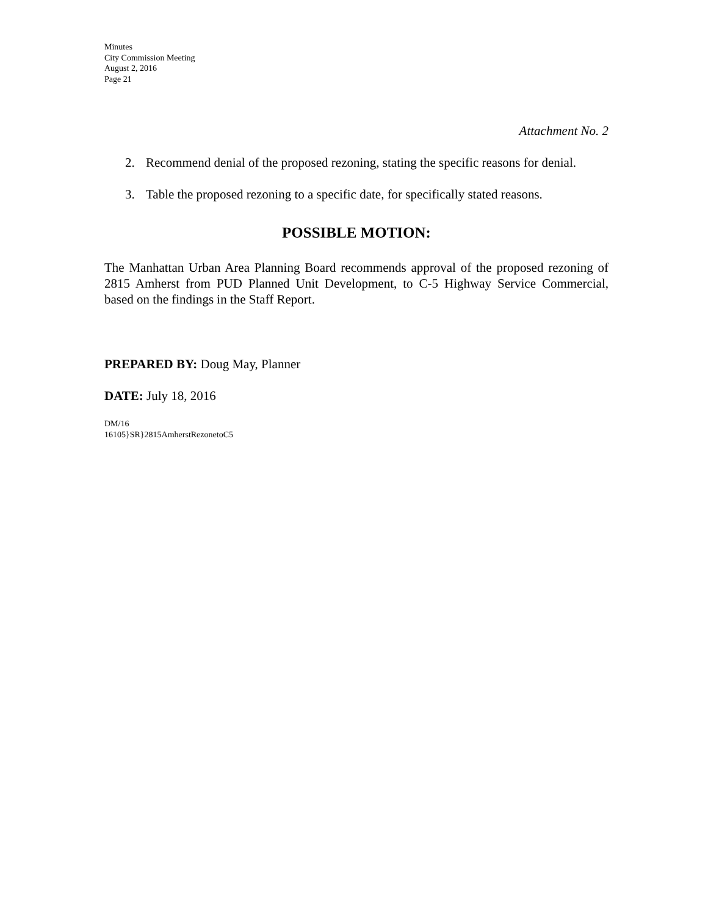Minutes
City Commission Meeting
August 2, 2016
Page 21
Attachment No. 2
2. Recommend denial of the proposed rezoning, stating the specific reasons for denial.
3. Table the proposed rezoning to a specific date, for specifically stated reasons.
POSSIBLE MOTION:
The Manhattan Urban Area Planning Board recommends approval of the proposed rezoning of 2815 Amherst from PUD Planned Unit Development, to C-5 Highway Service Commercial, based on the findings in the Staff Report.
PREPARED BY: Doug May, Planner
DATE: July 18, 2016
DM/16
16105}SR}2815AmherstRezonetoC5